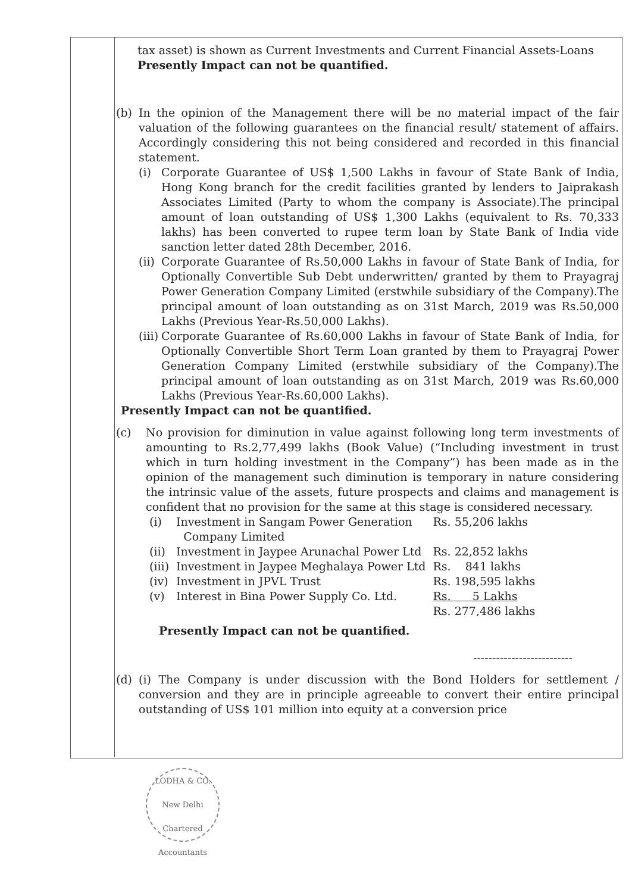tax asset) is shown as Current Investments and Current Financial Assets-Loans
Presently Impact can not be quantified.
(b) In the opinion of the Management there will be no material impact of the fair valuation of the following guarantees on the financial result/ statement of affairs. Accordingly considering this not being considered and recorded in this financial statement.
(i) Corporate Guarantee of US$ 1,500 Lakhs in favour of State Bank of India, Hong Kong branch for the credit facilities granted by lenders to Jaiprakash Associates Limited (Party to whom the company is Associate).The principal amount of loan outstanding of US$ 1,300 Lakhs (equivalent to Rs. 70,333 lakhs) has been converted to rupee term loan by State Bank of India vide sanction letter dated 28th December, 2016.
(ii)
Corporate Guarantee of Rs.50,000 Lakhs in favour of State Bank of India, for Optionally Convertible Sub Debt underwritten/ granted by them to Prayagraj Power Generation Company Limited (erstwhile subsidiary of the Company).The principal amount of loan outstanding as on 31st March, 2019 was Rs.50,000 Lakhs (Previous Year-Rs.50,000 Lakhs).
(iii)
Corporate Guarantee of Rs.60,000 Lakhs in favour of State Bank of India, for Optionally Convertible Short Term Loan granted by them to Prayagraj Power Generation Company Limited (erstwhile subsidiary of the Company).The principal amount of loan outstanding as on 31st March, 2019 was Rs.60,000 Lakhs (Previous Year-Rs.60,000 Lakhs).
Presently Impact can not be quantified.
(c) No provision for diminution in value against following long term investments of amounting to Rs.2,77,499 lakhs (Book Value) (“Including investment in trust which in turn holding investment in the Company”) has been made as in the opinion of the management such diminution is temporary in nature considering the intrinsic value of the assets, future prospects and claims and management is confident that no provision for the same at this stage is considered necessary.
| (i) | Investment in Sangam Power Generation Company Limited | Rs. 55,206 lakhs |
| (ii) | Investment in Jaypee Arunachal Power Ltd | Rs. 22,852 lakhs |
| (iii) | Investment in Jaypee Meghalaya Power Ltd | Rs. 841 lakhs |
| (iv) | Investment in JPVL Trust | Rs. 198,595 lakhs |
| (v) | Interest in Bina Power Supply Co. Ltd. | Rs. 5 Lakhs |
| | | Rs. 277,486 lakhs |
Presently Impact can not be quantified.
--------------------------
(d) (i) The Company is under discussion with the Bond Holders for settlement / conversion and they are in principle agreeable to convert their entire principal outstanding of US$ 101 million into equity at a conversion price
LODHA & CO.
New Delhi
Chartered Accountants